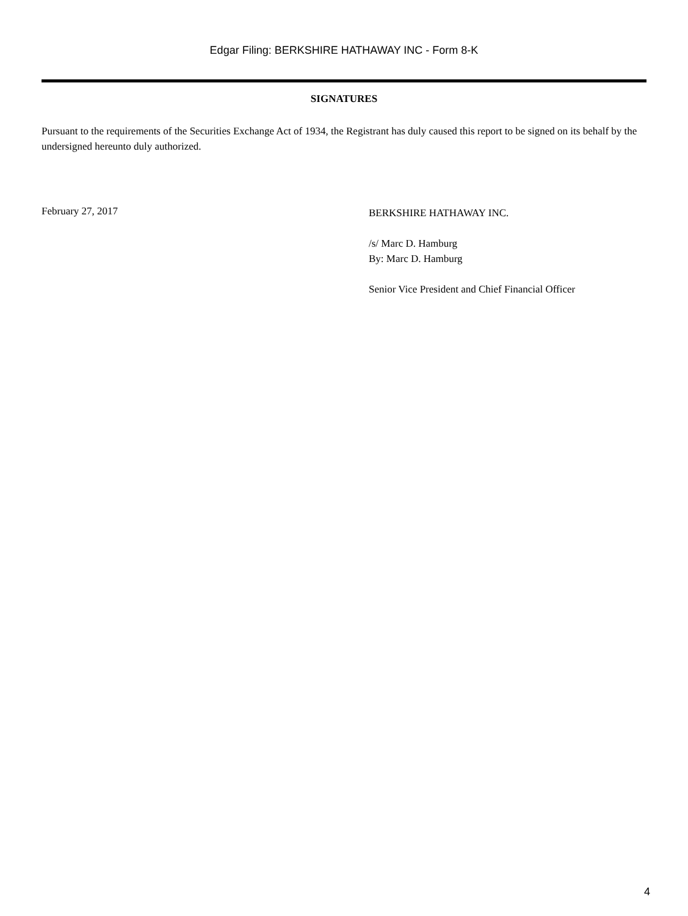Edgar Filing: BERKSHIRE HATHAWAY INC - Form 8-K
SIGNATURES
Pursuant to the requirements of the Securities Exchange Act of 1934, the Registrant has duly caused this report to be signed on its behalf by the undersigned hereunto duly authorized.
February 27, 2017
BERKSHIRE HATHAWAY INC.
/s/ Marc D. Hamburg
By: Marc D. Hamburg
Senior Vice President and Chief Financial Officer
4